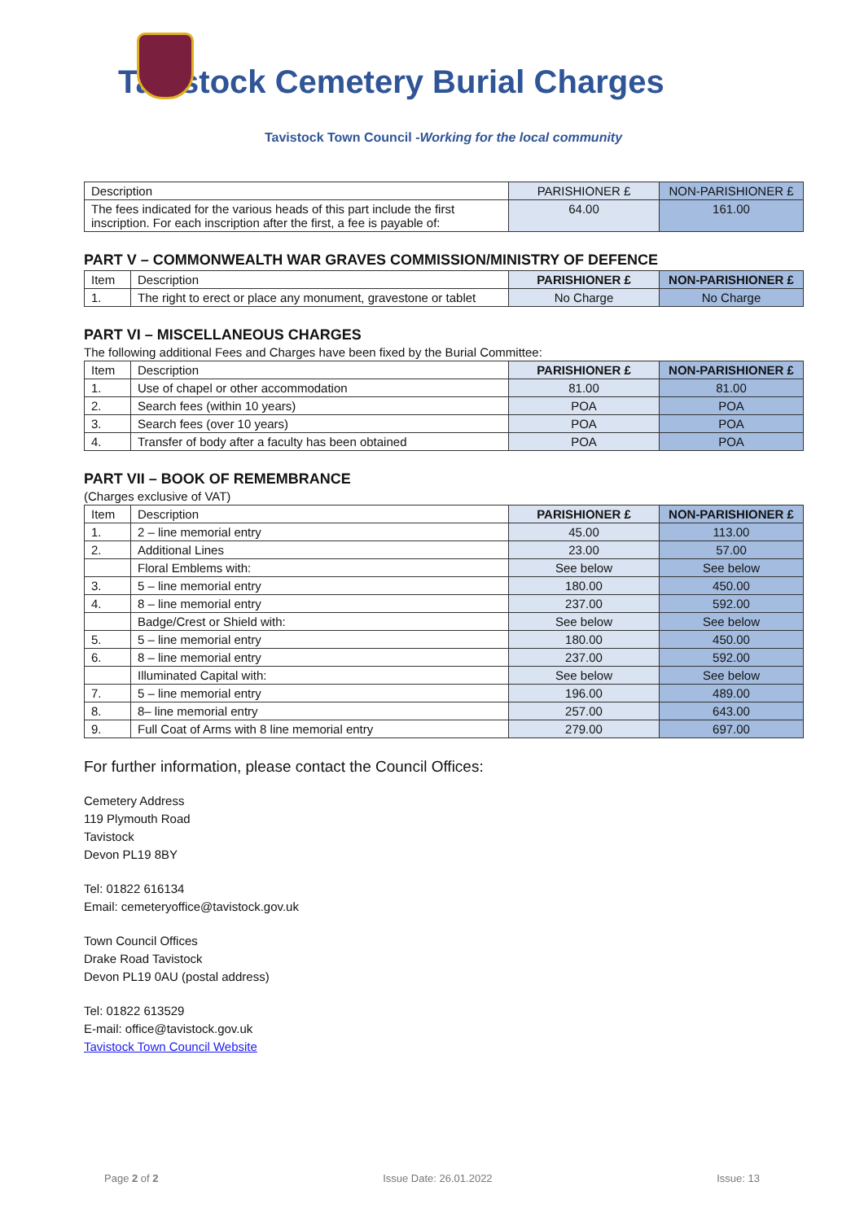Tavistock Cemetery Burial Charges
Tavistock Town Council -Working for the local community
| Description | PARISHIONER £ | NON-PARISHIONER £ |
| The fees indicated for the various heads of this part include the first inscription. For each inscription after the first, a fee is payable of: | 64.00 | 161.00 |
PART V – COMMONWEALTH WAR GRAVES COMMISSION/MINISTRY OF DEFENCE
| Item | Description | PARISHIONER £ | NON-PARISHIONER £ |
| --- | --- | --- | --- |
| 1. | The right to erect or place any monument, gravestone or tablet | No Charge | No Charge |
PART VI – MISCELLANEOUS CHARGES
The following additional Fees and Charges have been fixed by the Burial Committee:
| Item | Description | PARISHIONER £ | NON-PARISHIONER £ |
| --- | --- | --- | --- |
| 1. | Use of chapel or other accommodation | 81.00 | 81.00 |
| 2. | Search fees (within 10 years) | POA | POA |
| 3. | Search fees (over 10 years) | POA | POA |
| 4. | Transfer of body after a faculty has been obtained | POA | POA |
PART VII – BOOK OF REMEMBRANCE
(Charges exclusive of VAT)
| Item | Description | PARISHIONER £ | NON-PARISHIONER £ |
| --- | --- | --- | --- |
| 1. | 2 – line memorial entry | 45.00 | 113.00 |
| 2. | Additional Lines | 23.00 | 57.00 |
| | Floral Emblems with: | See below | See below |
| 3. | 5 – line memorial entry | 180.00 | 450.00 |
| 4. | 8 – line memorial entry | 237.00 | 592.00 |
| | Badge/Crest or Shield with: | See below | See below |
| 5. | 5 – line memorial entry | 180.00 | 450.00 |
| 6. | 8 – line memorial entry | 237.00 | 592.00 |
| | Illuminated Capital with: | See below | See below |
| 7. | 5 – line memorial entry | 196.00 | 489.00 |
| 8. | 8– line memorial entry | 257.00 | 643.00 |
| 9. | Full Coat of Arms with 8 line memorial entry | 279.00 | 697.00 |
For further information, please contact the Council Offices:
Cemetery Address
119 Plymouth Road
Tavistock
Devon PL19 8BY
Tel: 01822 616134
Email: cemeteryoffice@tavistock.gov.uk
Town Council Offices
Drake Road Tavistock
Devon PL19 0AU (postal address)
Tel: 01822 613529
E-mail: office@tavistock.gov.uk
Tavistock Town Council Website
Page 2 of 2 Issue Date: 26.01.2022 Issue: 13